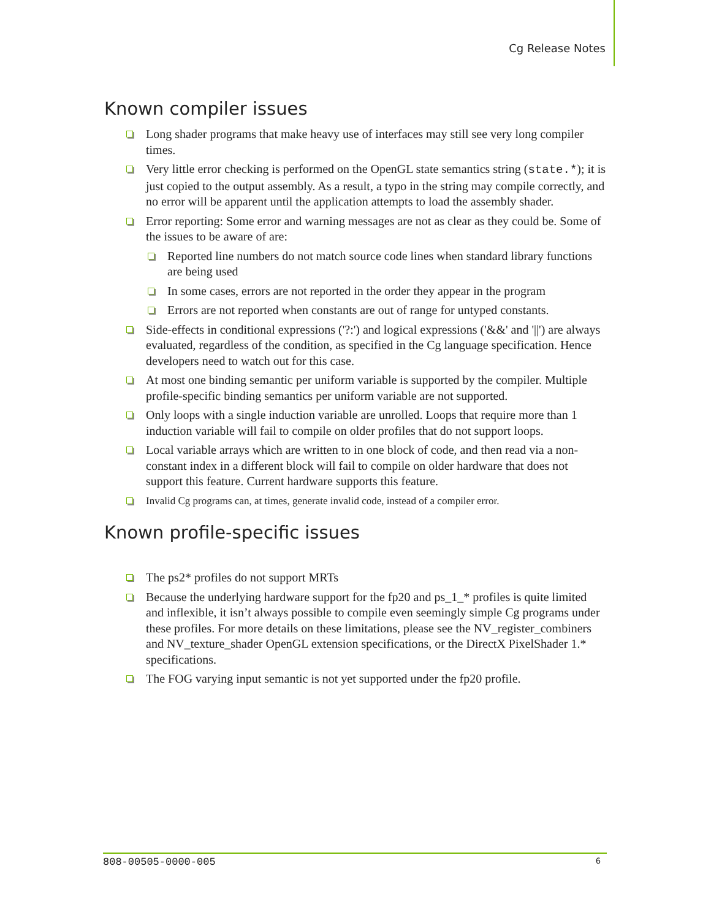Cg Release Notes
Known compiler issues
Long shader programs that make heavy use of interfaces may still see very long compiler times.
Very little error checking is performed on the OpenGL state semantics string (state.*); it is just copied to the output assembly. As a result, a typo in the string may compile correctly, and no error will be apparent until the application attempts to load the assembly shader.
Error reporting: Some error and warning messages are not as clear as they could be. Some of the issues to be aware of are:
Reported line numbers do not match source code lines when standard library functions are being used
In some cases, errors are not reported in the order they appear in the program
Errors are not reported when constants are out of range for untyped constants.
Side-effects in conditional expressions ('?:') and logical expressions ('&&' and '||') are always evaluated, regardless of the condition, as specified in the Cg language specification. Hence developers need to watch out for this case.
At most one binding semantic per uniform variable is supported by the compiler. Multiple profile-specific binding semantics per uniform variable are not supported.
Only loops with a single induction variable are unrolled. Loops that require more than 1 induction variable will fail to compile on older profiles that do not support loops.
Local variable arrays which are written to in one block of code, and then read via a non-constant index in a different block will fail to compile on older hardware that does not support this feature. Current hardware supports this feature.
Invalid Cg programs can, at times, generate invalid code, instead of a compiler error.
Known profile-specific issues
The ps2* profiles do not support MRTs
Because the underlying hardware support for the fp20 and ps_1_* profiles is quite limited and inflexible, it isn’t always possible to compile even seemingly simple Cg programs under these profiles. For more details on these limitations, please see the NV_register_combiners and NV_texture_shader OpenGL extension specifications, or the DirectX PixelShader 1.* specifications.
The FOG varying input semantic is not yet supported under the fp20 profile.
808-00505-0000-005 6